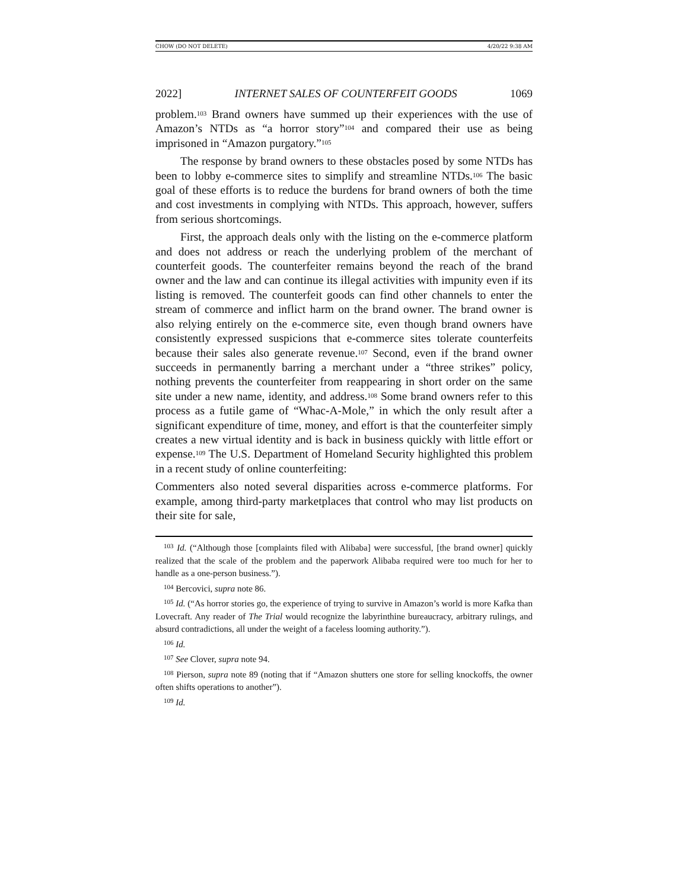CHOW (DO NOT DELETE) 4/20/22 9:38 AM
2022] INTERNET SALES OF COUNTERFEIT GOODS 1069
problem.<sup>103</sup> Brand owners have summed up their experiences with the use of Amazon’s NTDs as “a horror story”<sup>104</sup> and compared their use as being imprisoned in “Amazon purgatory.”<sup>105</sup>
The response by brand owners to these obstacles posed by some NTDs has been to lobby e-commerce sites to simplify and streamline NTDs.<sup>106</sup> The basic goal of these efforts is to reduce the burdens for brand owners of both the time and cost investments in complying with NTDs. This approach, however, suffers from serious shortcomings.
First, the approach deals only with the listing on the e-commerce platform and does not address or reach the underlying problem of the merchant of counterfeit goods. The counterfeiter remains beyond the reach of the brand owner and the law and can continue its illegal activities with impunity even if its listing is removed. The counterfeit goods can find other channels to enter the stream of commerce and inflict harm on the brand owner. The brand owner is also relying entirely on the e-commerce site, even though brand owners have consistently expressed suspicions that e-commerce sites tolerate counterfeits because their sales also generate revenue.<sup>107</sup> Second, even if the brand owner succeeds in permanently barring a merchant under a “three strikes” policy, nothing prevents the counterfeiter from reappearing in short order on the same site under a new name, identity, and address.<sup>108</sup> Some brand owners refer to this process as a futile game of “Whac-A-Mole,” in which the only result after a significant expenditure of time, money, and effort is that the counterfeiter simply creates a new virtual identity and is back in business quickly with little effort or expense.<sup>109</sup> The U.S. Department of Homeland Security highlighted this problem in a recent study of online counterfeiting:
Commenters also noted several disparities across e-commerce platforms. For example, among third-party marketplaces that control who may list products on their site for sale,
<sup>103</sup> Id. (“Although those [complaints filed with Alibaba] were successful, [the brand owner] quickly realized that the scale of the problem and the paperwork Alibaba required were too much for her to handle as a one-person business.”).
<sup>104</sup> Bercovici, supra note 86.
<sup>105</sup> Id. (“As horror stories go, the experience of trying to survive in Amazon’s world is more Kafka than Lovecraft. Any reader of The Trial would recognize the labyrinthine bureaucracy, arbitrary rulings, and absurd contradictions, all under the weight of a faceless looming authority.”).
<sup>106</sup> Id.
<sup>107</sup> See Clover, supra note 94.
<sup>108</sup> Pierson, supra note 89 (noting that if “Amazon shutters one store for selling knockoffs, the owner often shifts operations to another”).
<sup>109</sup> Id.